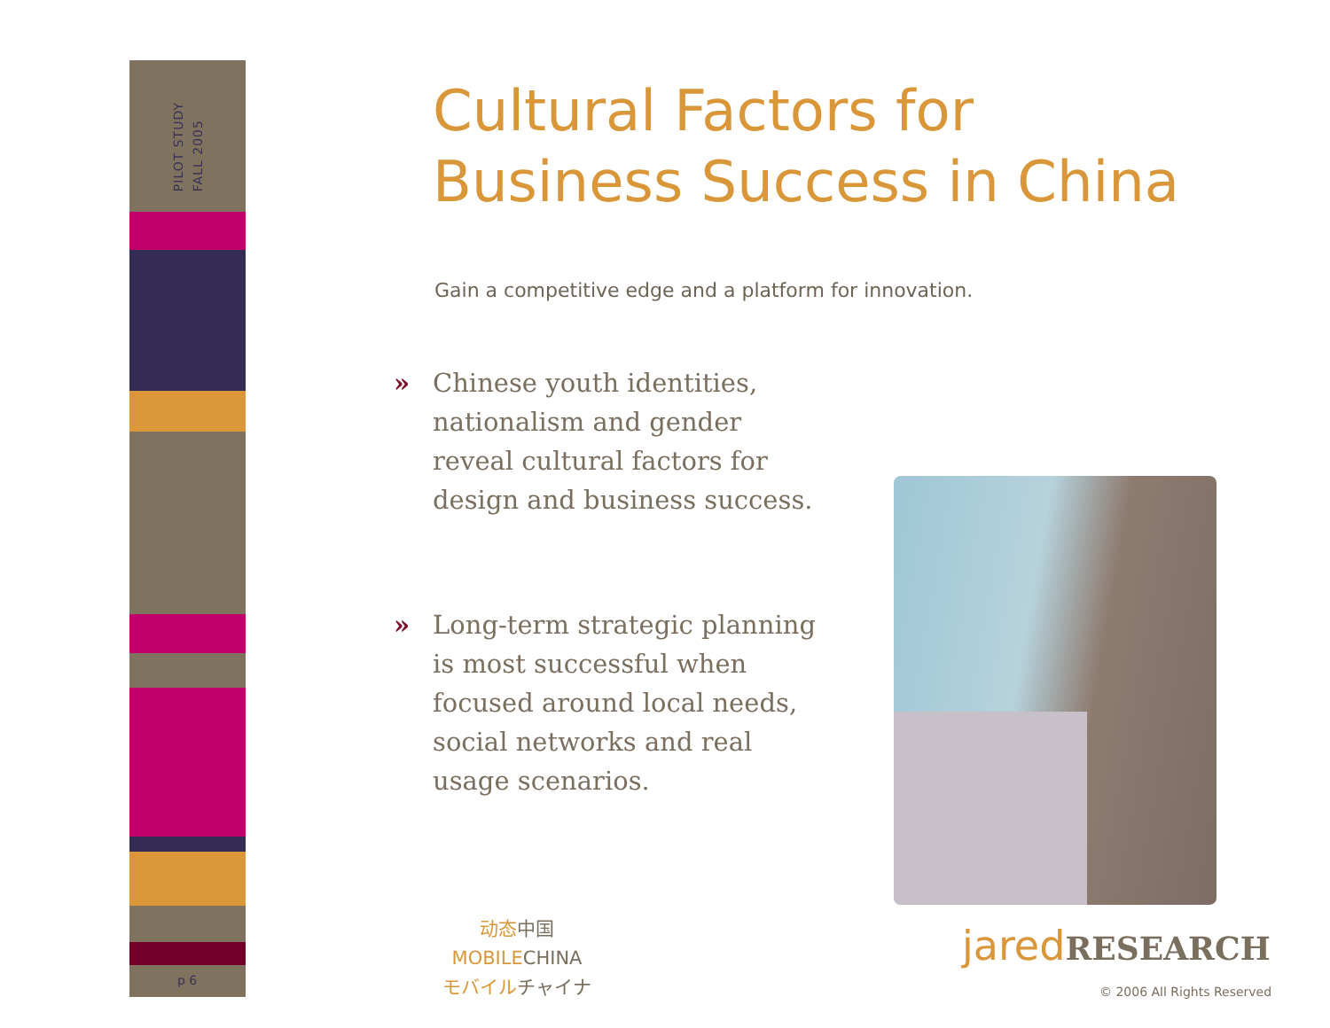PILOT STUDY
FALL 2005
p 6
Cultural Factors for
Business Success in China
Gain a competitive edge and a platform for innovation.
» Chinese youth identities, nationalism and gender reveal cultural factors for design and business success.
» Long-term strategic planning is most successful when focused around local needs, social networks and real usage scenarios.
动态中国
MOBILECHINA
モバイルチャイナ
jaredRESEARCH
© 2006 All Rights Reserved